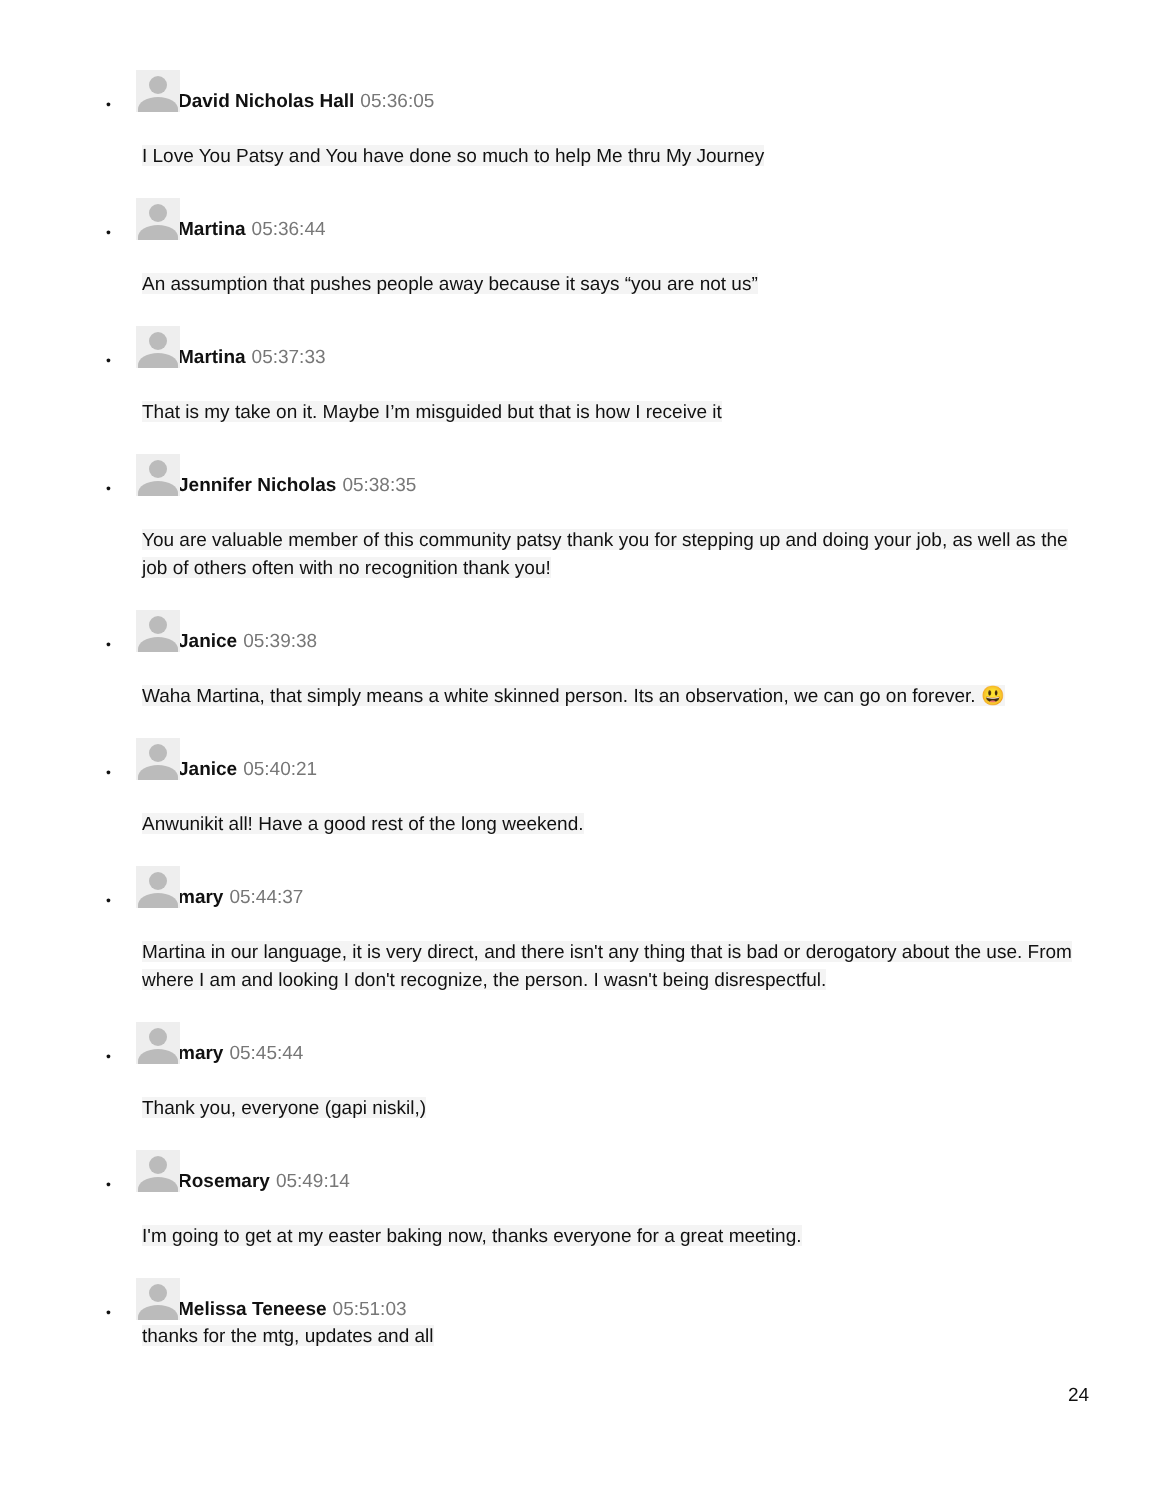•
David Nicholas Hall 05:36:05
I Love You Patsy and You have done so much to help Me thru My Journey
•
Martina 05:36:44
An assumption that pushes people away because it says “you are not us”
•
Martina 05:37:33
That is my take on it. Maybe I’m misguided but that is how I receive it
•
Jennifer Nicholas 05:38:35
You are valuable member of this community patsy thank you for stepping up and doing your job, as well as the job of others often with no recognition thank you!
•
Janice 05:39:38
Waha Martina, that simply means a white skinned person. Its an observation, we can go on forever. 😃
•
Janice 05:40:21
Anwunikit all! Have a good rest of the long weekend.
•
mary 05:44:37
Martina in our language, it is very direct, and there isn't any thing that is bad or derogatory about the use. From where I am and looking I don't recognize, the person. I wasn't being disrespectful.
•
mary 05:45:44
Thank you, everyone (gapi niskil,)
•
Rosemary 05:49:14
I'm going to get at my easter baking now, thanks everyone for a great meeting.
•
Melissa Teneese 05:51:03
thanks for the mtg, updates and all
24